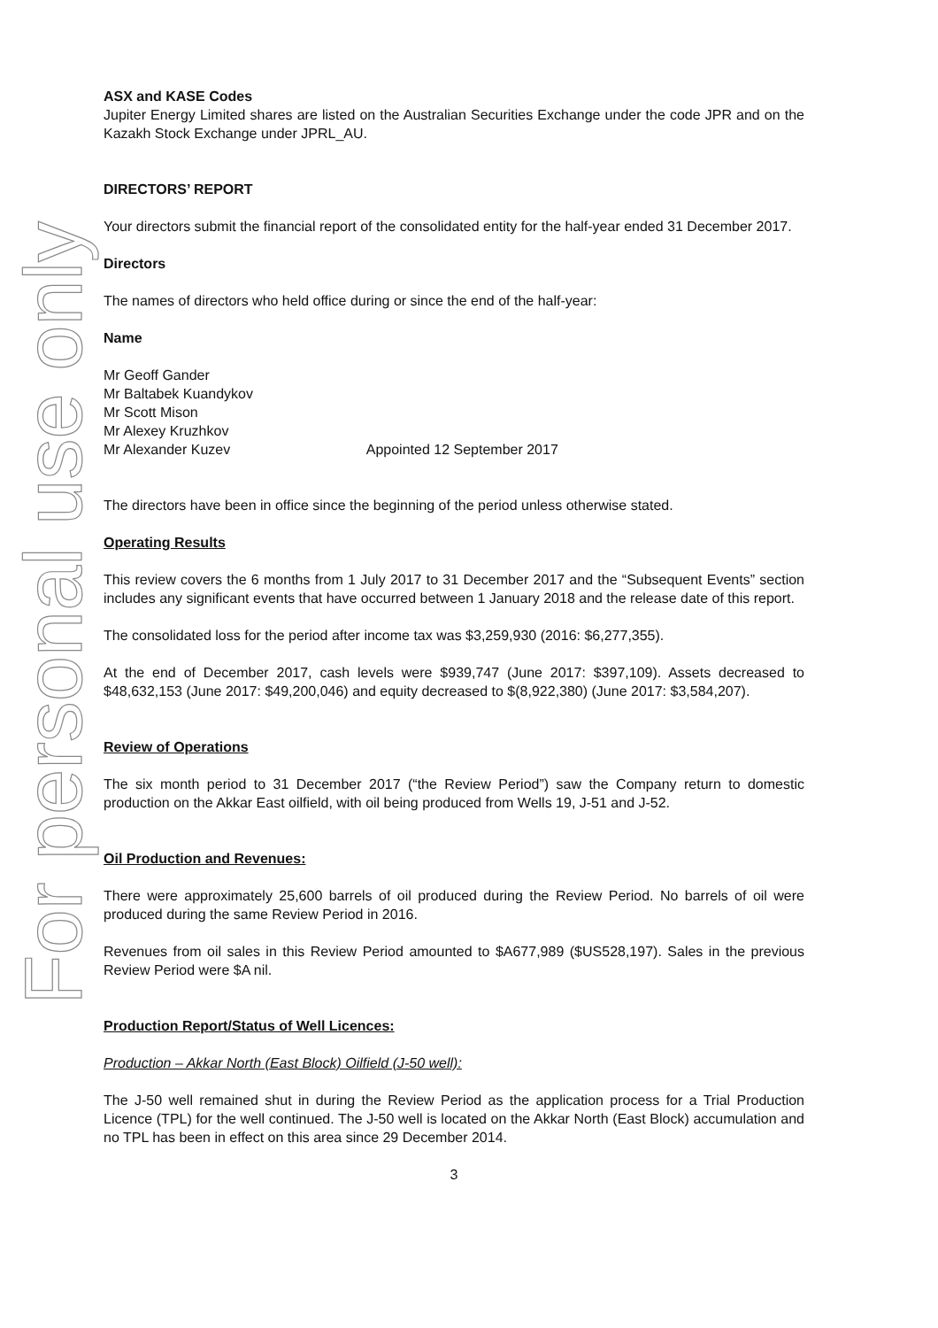For personal use only
ASX and KASE Codes
Jupiter Energy Limited shares are listed on the Australian Securities Exchange under the code JPR and on the Kazakh Stock Exchange under JPRL_AU.
DIRECTORS’ REPORT
Your directors submit the financial report of the consolidated entity for the half-year ended 31 December 2017.
Directors
The names of directors who held office during or since the end of the half-year:
Name
Mr Geoff Gander
Mr Baltabek Kuandykov
Mr Scott Mison
Mr Alexey Kruzhkov
Mr Alexander Kuzev Appointed 12 September 2017
The directors have been in office since the beginning of the period unless otherwise stated.
Operating Results
This review covers the 6 months from 1 July 2017 to 31 December 2017 and the “Subsequent Events” section includes any significant events that have occurred between 1 January 2018 and the release date of this report.
The consolidated loss for the period after income tax was $3,259,930 (2016: $6,277,355).
At the end of December 2017, cash levels were $939,747 (June 2017: $397,109). Assets decreased to $48,632,153 (June 2017: $49,200,046) and equity decreased to $(8,922,380) (June 2017: $3,584,207).
Review of Operations
The six month period to 31 December 2017 (“the Review Period”) saw the Company return to domestic production on the Akkar East oilfield, with oil being produced from Wells 19, J-51 and J-52.
Oil Production and Revenues:
There were approximately 25,600 barrels of oil produced during the Review Period. No barrels of oil were produced during the same Review Period in 2016.
Revenues from oil sales in this Review Period amounted to $A677,989 ($US528,197). Sales in the previous Review Period were $A nil.
Production Report/Status of Well Licences:
Production – Akkar North (East Block) Oilfield (J-50 well):
The J-50 well remained shut in during the Review Period as the application process for a Trial Production Licence (TPL) for the well continued. The J-50 well is located on the Akkar North (East Block) accumulation and no TPL has been in effect on this area since 29 December 2014.
3